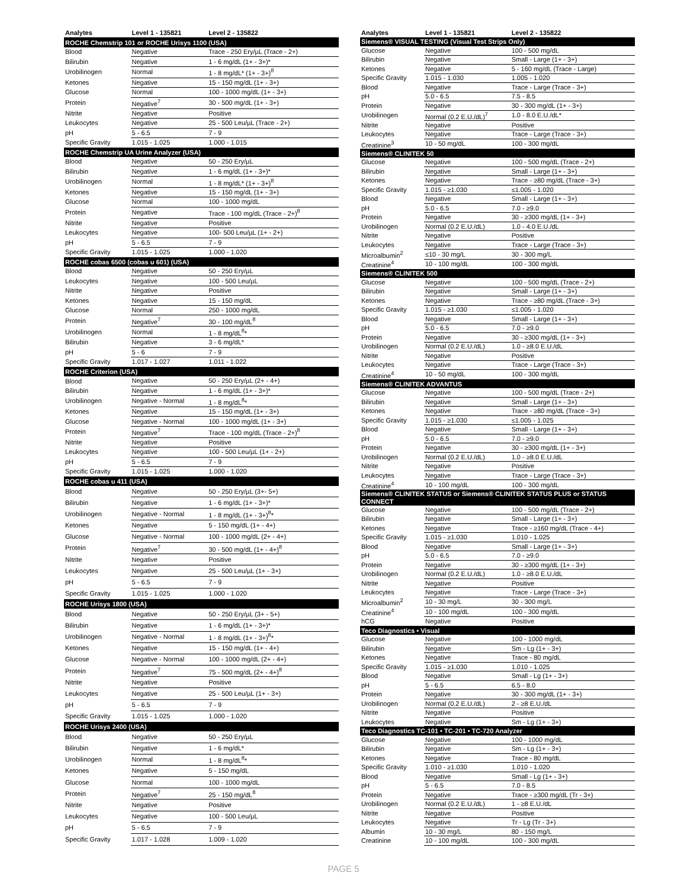| Analytes | Level 1 - 135821 | Level 2 - 135822 |
| --- | --- | --- |
| ROCHE Chemstrip 101 or ROCHE Urisys 1100 (USA) | | |
| Blood | Negative | Trace - 250 Ery/µL (Trace - 2+) |
| Bilirubin | Negative | 1 - 6 mg/dL (1+ - 3+)* |
| Urobilinogen | Normal | 1 - 8 mg/dL* (1+ - 3+)<sup>8</sup> |
| Ketones | Negative | 15 - 150 mg/dL (1+ - 3+) |
| Glucose | Normal | 100 - 1000 mg/dL (1+ - 3+) |
| Protein | Negative<sup>7</sup> | 30 - 500 mg/dL (1+ - 3+) |
| Nitrite | Negative | Positive |
| Leukocytes | Negative | 25 - 500 Leu/µL (Trace - 2+) |
| pH | 5 - 6.5 | 7 - 9 |
| Specific Gravity | 1.015 - 1.025 | 1.000 - 1.015 |
| ROCHE Chemstrip UA Urine Analyzer (USA) | | |
| Blood | Negative | 50 - 250 Ery/µL |
| Bilirubin | Negative | 1 - 6 mg/dL (1+ - 3+)* |
| Urobilinogen | Normal | 1 - 8 mg/dL* (1+ - 3+)<sup>8</sup> |
| Ketones | Negative | 15 - 150 mg/dL (1+ - 3+) |
| Glucose | Normal | 100 - 1000 mg/dL |
| Protein | Negative | Trace - 100 mg/dL (Trace - 2+)<sup>8</sup> |
| Nitrite | Negative | Positive |
| Leukocytes | Negative | 100- 500 Leu/µL (1+ - 2+) |
| pH | 5 - 6.5 | 7 - 9 |
| Specific Gravity | 1.015 - 1.025 | 1.000 - 1.020 |
| ROCHE cobas 6500 (cobas u 601) (USA) | | |
| Blood | Negative | 50 - 250 Ery/µL |
| Leukocytes | Negative | 100 - 500 Leu/µL |
| Nitrite | Negative | Positive |
| Ketones | Negative | 15 - 150 mg/dL |
| Glucose | Normal | 250 - 1000 mg/dL |
| Protein | Negative<sup>7</sup> | 30 - 100 mg/dL<sup>8</sup> |
| Urobilinogen | Normal | 1 - 8 mg/dL<sup>8</sup>* |
| Bilirubin | Negative | 3 - 6 mg/dL* |
| pH | 5 - 6 | 7 - 9 |
| Specific Gravity | 1.017 - 1.027 | 1.011 - 1.022 |
| ROCHE Criterion (USA) | | |
| Blood | Negative | 50 - 250 Ery/µL (2+ - 4+) |
| Bilirubin | Negative | 1 - 6 mg/dL (1+ - 3+)* |
| Urobilinogen | Negative - Normal | 1 - 8 mg/dL<sup>8</sup>* |
| Ketones | Negative | 15 - 150 mg/dL (1+ - 3+) |
| Glucose | Negative - Normal | 100 - 1000 mg/dL (1+ - 3+) |
| Protein | Negative<sup>7</sup> | Trace - 100 mg/dL (Trace - 2+)<sup>8</sup> |
| Nitrite | Negative | Positive |
| Leukocytes | Negative | 100 - 500 Leu/µL (1+ - 2+) |
| pH | 5 - 6.5 | 7 - 9 |
| Specific Gravity | 1.015 - 1.025 | 1.000 - 1.020 |
| ROCHE cobas u 411 (USA) | | |
| Blood | Negative | 50 - 250 Ery/µL (3+- 5+) |
| Bilirubin | Negative | 1 - 6 mg/dL (1+ - 3+)* |
| Urobilinogen | Negative - Normal | 1 - 8 mg/dL (1+ - 3+)<sup>8</sup>* |
| Ketones | Negative | 5 - 150 mg/dL (1+ - 4+) |
| Glucose | Negative - Normal | 100 - 1000 mg/dL (2+ - 4+) |
| Protein | Negative<sup>7</sup> | 30 - 500 mg/dL (1+ - 4+)<sup>8</sup> |
| Nitrite | Negative | Positive |
| Leukocytes | Negative | 25 - 500 Leu/µL (1+ - 3+) |
| pH | 5 - 6.5 | 7 - 9 |
| Specific Gravity | 1.015 - 1.025 | 1.000 - 1.020 |
| ROCHE Urisys 1800 (USA) | | |
| Blood | Negative | 50 - 250 Ery/µL (3+ - 5+) |
| Bilirubin | Negative | 1 - 6 mg/dL (1+ - 3+)* |
| Urobilinogen | Negative - Normal | 1 - 8 mg/dL (1+ - 3+)<sup>8</sup>* |
| Ketones | Negative | 15 - 150 mg/dL (1+ - 4+) |
| Glucose | Negative - Normal | 100 - 1000 mg/dL (2+ - 4+) |
| Protein | Negative<sup>7</sup> | 75 - 500 mg/dL (2+ - 4+)<sup>8</sup> |
| Nitrite | Negative | Positive |
| Leukocytes | Negative | 25 - 500 Leu/µL (1+ - 3+) |
| pH | 5 - 6.5 | 7 - 9 |
| Specific Gravity | 1.015 - 1.025 | 1.000 - 1.020 |
| ROCHE Urisys 2400 (USA) | | |
| Blood | Negative | 50 - 250 Ery/µL |
| Bilirubin | Negative | 1 - 6 mg/dL* |
| Urobilinogen | Normal | 1 - 8 mg/dL<sup>8</sup>* |
| Ketones | Negative | 5 - 150 mg/dL |
| Glucose | Normal | 100 - 1000 mg/dL |
| Protein | Negative<sup>7</sup> | 25 - 150 mg/dL<sup>8</sup> |
| Nitrite | Negative | Positive |
| Leukocytes | Negative | 100 - 500 Leu/µL |
| pH | 5 - 6.5 | 7 - 9 |
| Specific Gravity | 1.017 - 1.028 | 1.009 - 1.020 |
| Analytes | Level 1 - 135821 | Level 2 - 135822 |
| --- | --- | --- |
| Siemens® VISUAL TESTING (Visual Test Strips Only) | | |
| Glucose | Negative | 100 - 500 mg/dL |
| Bilirubin | Negative | Small - Large (1+ - 3+) |
| Ketones | Negative | 5 - 160 mg/dL (Trace - Large) |
| Specific Gravity | 1.015 - 1.030 | 1.005 - 1.020 |
| Blood | Negative | Trace - Large (Trace - 3+) |
| pH | 5.0 - 6.5 | 7.5 - 8.5 |
| Protein | Negative | 30 - 300 mg/dL (1+ - 3+) |
| Urobilinogen | Normal (0.2 E.U./dL)<sup>7</sup> | 1.0 - 8.0 E.U./dL* |
| Nitrite | Negative | Positive |
| Leukocytes | Negative | Trace - Large (Trace - 3+) |
| Creatinine<sup>3</sup> | 10 - 50 mg/dL | 100 - 300 mg/dL |
| Siemens® CLINITEK 50 | | |
| Glucose | Negative | 100 - 500 mg/dL (Trace - 2+) |
| Bilirubin | Negative | Small - Large (1+ - 3+) |
| Ketones | Negative | Trace - ≥80 mg/dL (Trace - 3+) |
| Specific Gravity | 1.015 - ≥1.030 | ≤1.005 - 1.020 |
| Blood | Negative | Small - Large (1+ - 3+) |
| pH | 5.0 - 6.5 | 7.0 - ≥9.0 |
| Protein | Negative | 30 - ≥300 mg/dL (1+ - 3+) |
| Urobilinogen | Normal (0.2 E.U./dL) | 1.0 - 4.0 E.U./dL |
| Nitrite | Negative | Positive |
| Leukocytes | Negative | Trace - Large (Trace - 3+) |
| Microalbumin<sup>2</sup> | ≤10 - 30 mg/L | 30 - 300 mg/L |
| Creatinine<sup>4</sup> | 10 - 100 mg/dL | 100 - 300 mg/dL |
| Siemens® CLINITEK 500 | | |
| Glucose | Negative | 100 - 500 mg/dL (Trace - 2+) |
| Bilirubin | Negative | Small - Large (1+ - 3+) |
| Ketones | Negative | Trace - ≥80 mg/dL (Trace - 3+) |
| Specific Gravity | 1.015 - ≥1.030 | ≤1.005 - 1.020 |
| Blood | Negative | Small - Large (1+ - 3+) |
| pH | 5.0 - 6.5 | 7.0 - ≥9.0 |
| Protein | Negative | 30 - ≥300 mg/dL (1+ - 3+) |
| Urobilinogen | Normal (0.2 E.U./dL) | 1.0 - ≥8.0 E.U./dL |
| Nitrite | Negative | Positive |
| Leukocytes | Negative | Trace - Large (Trace - 3+) |
| Creatinine<sup>4</sup> | 10 - 50 mg/dL | 100 - 300 mg/dL |
| Siemens® CLINITEK ADVANTUS | | |
| Glucose | Negative | 100 - 500 mg/dL (Trace - 2+) |
| Bilirubin | Negative | Small - Large (1+ - 3+) |
| Ketones | Negative | Trace - ≥80 mg/dL (Trace - 3+) |
| Specific Gravity | 1.015 - ≥1.030 | ≤1.005 - 1.025 |
| Blood | Negative | Small - Large (1+ - 3+) |
| pH | 5.0 - 6.5 | 7.0 - ≥9.0 |
| Protein | Negative | 30 - ≥300 mg/dL (1+ - 3+) |
| Urobilinogen | Normal (0.2 E.U./dL) | 1.0 - ≥8.0 E.U./dL |
| Nitrite | Negative | Positive |
| Leukocytes | Negative | Trace - Large (Trace - 3+) |
| Creatinine<sup>4</sup> | 10 - 100 mg/dL | 100 - 300 mg/dL |
| Siemens® CLINITEK STATUS or Siemens® CLINITEK STATUS PLUS or STATUS CONNECT | | |
| Glucose | Negative | 100 - 500 mg/dL (Trace - 2+) |
| Bilirubin | Negative | Small - Large (1+ - 3+) |
| Ketones | Negative | Trace - ≥160 mg/dL (Trace - 4+) |
| Specific Gravity | 1.015 - ≥1.030 | 1.010 - 1.025 |
| Blood | Negative | Small - Large (1+ - 3+) |
| pH | 5.0 - 6.5 | 7.0 - ≥9.0 |
| Protein | Negative | 30 - ≥300 mg/dL (1+ - 3+) |
| Urobilinogen | Normal (0.2 E.U./dL) | 1.0 - ≥8.0 E.U./dL |
| Nitrite | Negative | Positive |
| Leukocytes | Negative | Trace - Large (Trace - 3+) |
| Microalbumin<sup>2</sup> | 10 - 30 mg/L | 30 - 300 mg/L |
| Creatinine<sup>4</sup> | 10 - 100 mg/dL | 100 - 300 mg/dL |
| hCG | Negative | Positive |
| Teco Diagnostics • Visual | | |
| Glucose | Negative | 100 - 1000 mg/dL |
| Bilirubin | Negative | Sm - Lg (1+ - 3+) |
| Ketones | Negative | Trace - 80 mg/dL |
| Specific Gravity | 1.015 - ≥1.030 | 1.010 - 1.025 |
| Blood | Negative | Small - Lg (1+ - 3+) |
| pH | 5 - 6.5 | 6.5 - 8.0 |
| Protein | Negative | 30 - 300 mg/dL (1+ - 3+) |
| Urobilinogen | Normal (0.2 E.U./dL) | 2 - ≥8 E.U./dL |
| Nitrite | Negative | Positive |
| Leukocytes | Negative | Sm - Lg (1+ - 3+) |
| Teco Diagnostics TC-101 • TC-201 • TC-720 Analyzer | | |
| Glucose | Negative | 100 - 1000 mg/dL |
| Bilirubin | Negative | Sm - Lg (1+ - 3+) |
| Ketones | Negative | Trace - 80 mg/dL |
| Specific Gravity | 1.010 - ≥1.030 | 1.010 - 1.020 |
| Blood | Negative | Small - Lg (1+ - 3+) |
| pH | 5 - 6.5 | 7.0 - 8.5 |
| Protein | Negative | Trace - ≥300 mg/dL (Tr - 3+) |
| Urobilinogen | Normal (0.2 E.U./dL) | 1 - ≥8 E.U./dL |
| Nitrite | Negative | Positive |
| Leukocytes | Negative | Tr - Lg (Tr - 3+) |
| Albumin | 10 - 30 mg/L | 80 - 150 mg/L |
| Creatinine | 10 - 100 mg/dL | 100 - 300 mg/dL |
PAGE 5